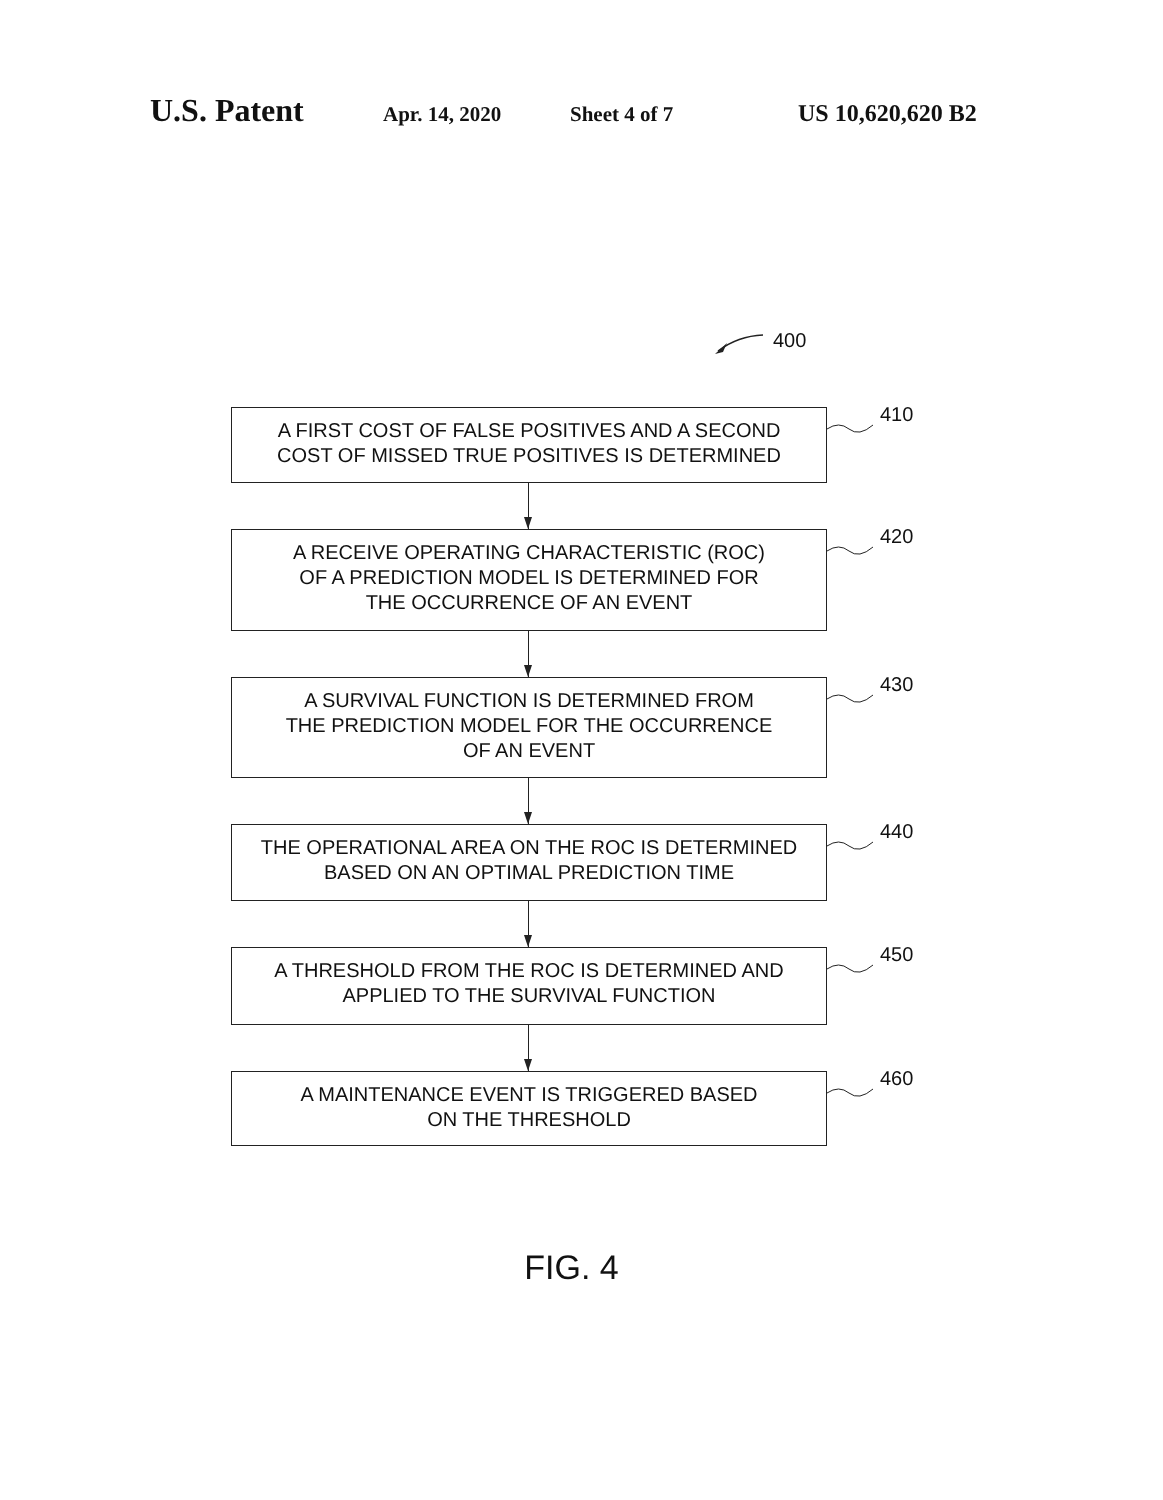U.S. Patent Apr. 14, 2020 Sheet 4 of 7 US 10,620,620 B2
400
A FIRST COST OF FALSE POSITIVES AND A SECOND
COST OF MISSED TRUE POSITIVES IS DETERMINED
410
A RECEIVE OPERATING CHARACTERISTIC (ROC)
OF A PREDICTION MODEL IS DETERMINED FOR
THE OCCURRENCE OF AN EVENT
420
A SURVIVAL FUNCTION IS DETERMINED FROM
THE PREDICTION MODEL FOR THE OCCURRENCE
OF AN EVENT
430
THE OPERATIONAL AREA ON THE ROC IS DETERMINED
BASED ON AN OPTIMAL PREDICTION TIME
440
A THRESHOLD FROM THE ROC IS DETERMINED AND
APPLIED TO THE SURVIVAL FUNCTION
450
A MAINTENANCE EVENT IS TRIGGERED BASED
ON THE THRESHOLD
460
FIG. 4